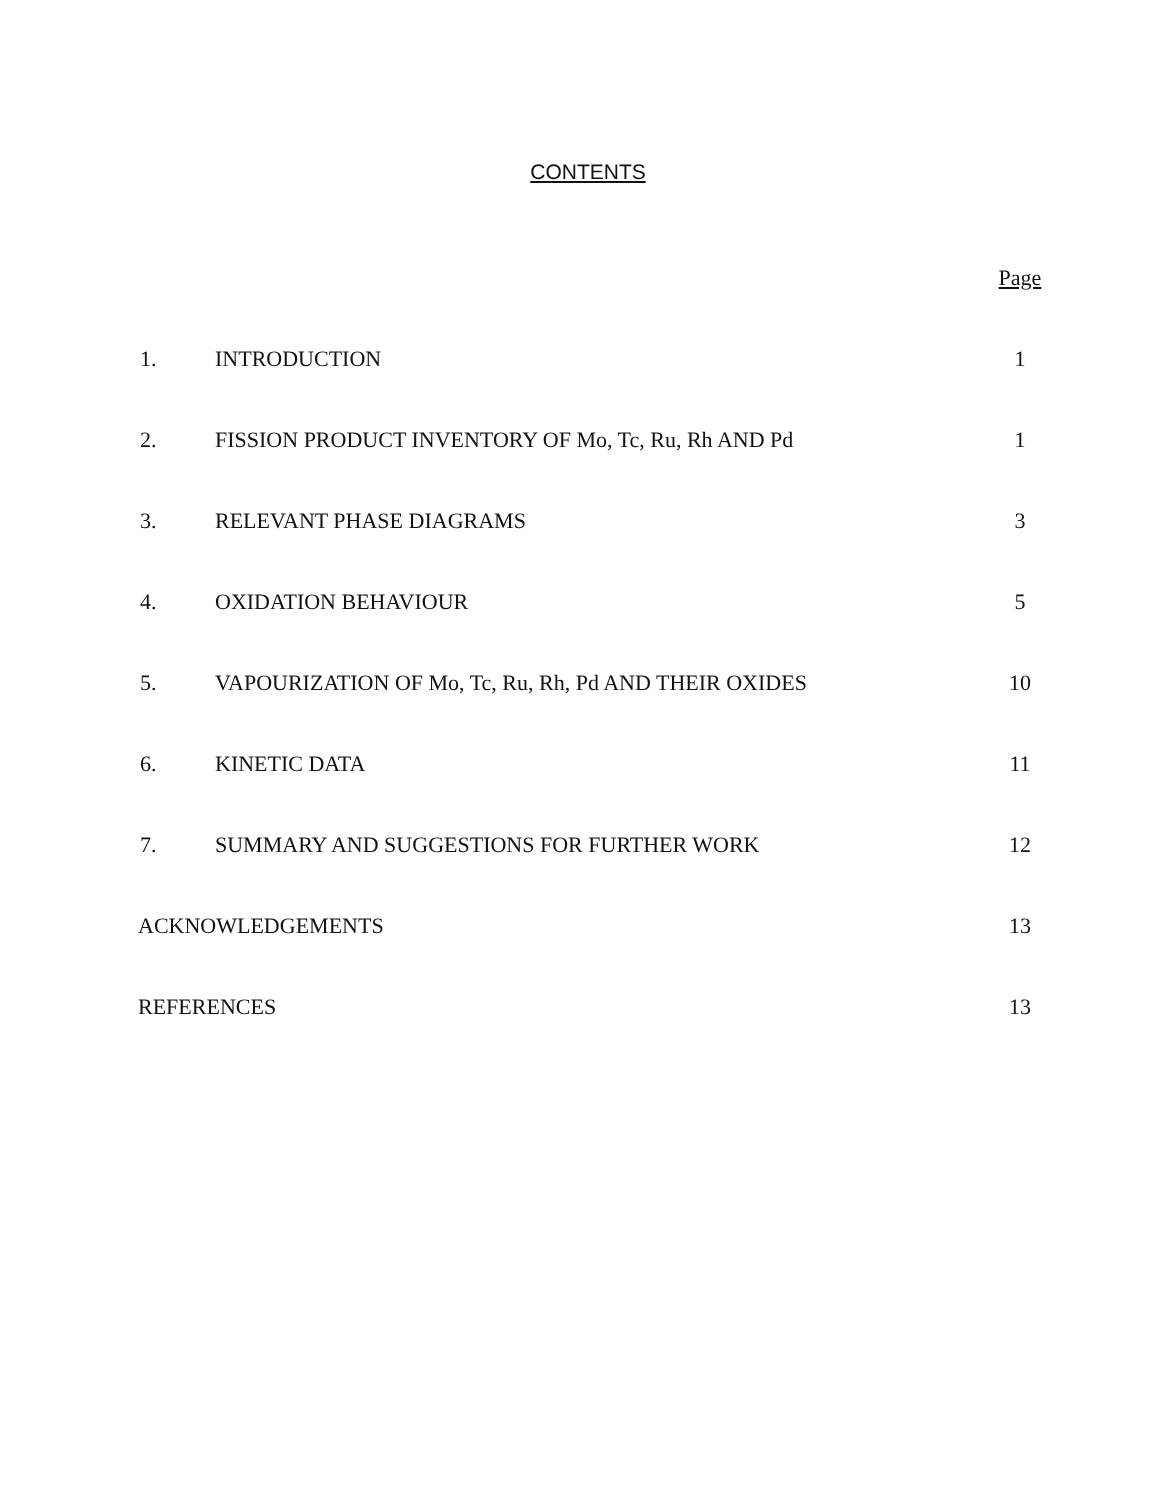CONTENTS
| | | Page |
| --- | --- | --- |
| 1. | INTRODUCTION | 1 |
| 2. | FISSION PRODUCT INVENTORY OF Mo, Tc, Ru, Rh AND Pd | 1 |
| 3. | RELEVANT PHASE DIAGRAMS | 3 |
| 4. | OXIDATION BEHAVIOUR | 5 |
| 5. | VAPOURIZATION OF Mo, Tc, Ru, Rh, Pd AND THEIR OXIDES | 10 |
| 6. | KINETIC DATA | 11 |
| 7. | SUMMARY AND SUGGESTIONS FOR FURTHER WORK | 12 |
| ACKNOWLEDGEMENTS | | 13 |
| REFERENCES | | 13 |